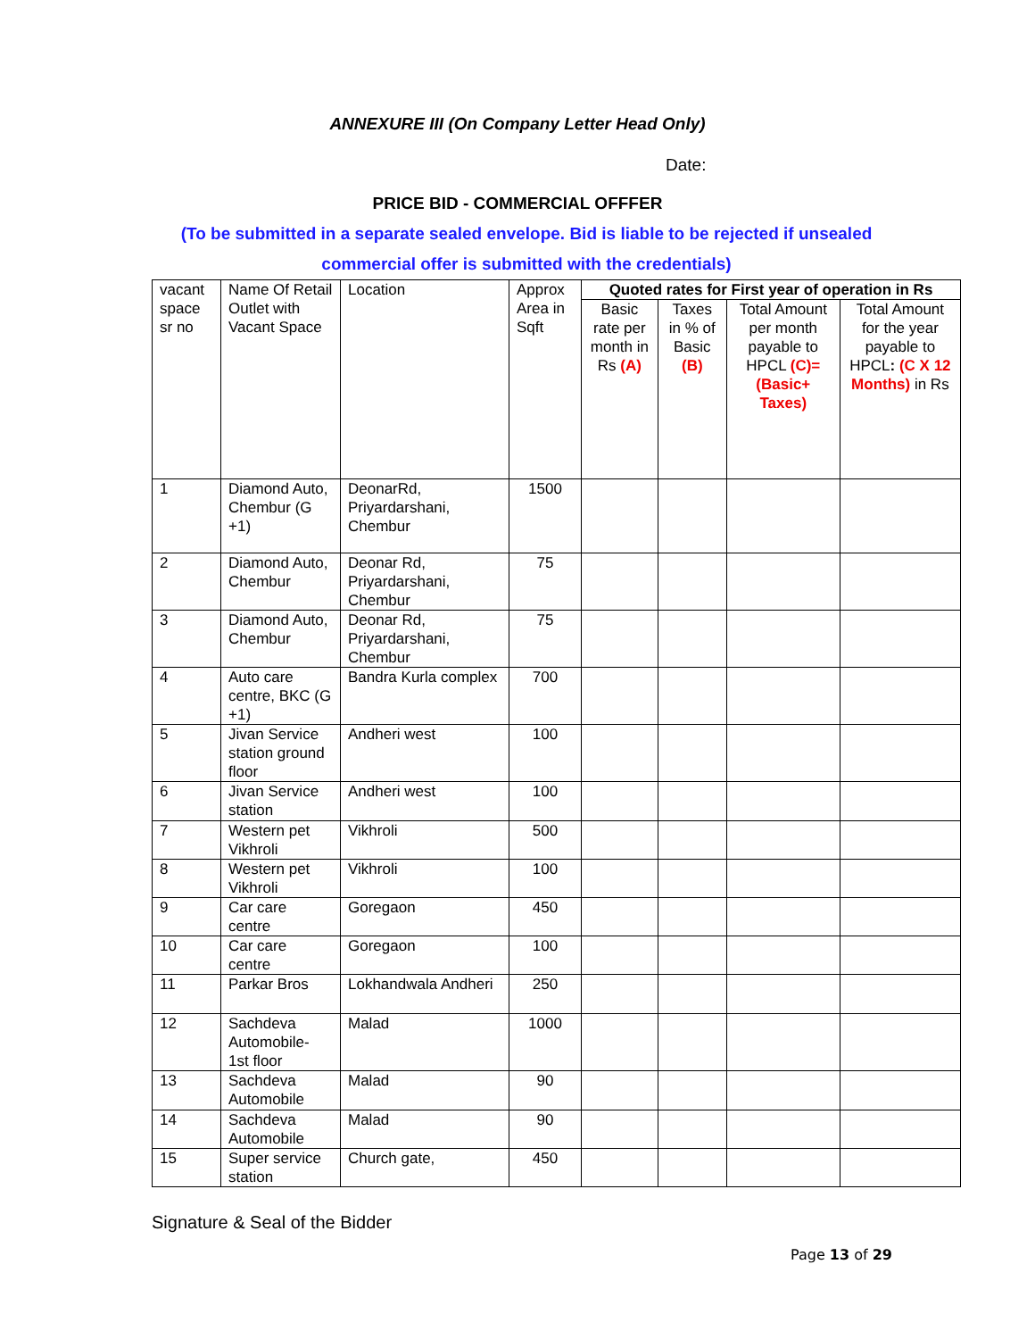ANNEXURE III (On Company Letter Head Only)
Date:
PRICE BID - COMMERCIAL OFFFER
(To be submitted in a separate sealed envelope. Bid is liable to be rejected if unsealed commercial offer is submitted with the credentials)
| vacant space sr no | Name Of Retail Outlet with Vacant Space | Location | Approx Area in Sqft | Quoted rates for First year of operation in Rs | | | |
| --- | --- | --- | --- | --- | --- | --- | --- |
| | | | | Basic rate per month in Rs (A) | Taxes in % of Basic (B) | Total Amount per month payable to HPCL (C)= (Basic+ Taxes) | Total Amount for the year payable to HPCL : (C X 12 Months) in Rs |
| 1 | Diamond Auto, Chembur (G +1) | DeonarRd, Priyardarshani, Chembur | 1500 | | | | |
| 2 | Diamond Auto, Chembur | Deonar Rd, Priyardarshani, Chembur | 75 | | | | |
| 3 | Diamond Auto, Chembur | Deonar Rd, Priyardarshani, Chembur | 75 | | | | |
| 4 | Auto care centre, BKC (G +1) | Bandra Kurla complex | 700 | | | | |
| 5 | Jivan Service station ground floor | Andheri west | 100 | | | | |
| 6 | Jivan Service station | Andheri west | 100 | | | | |
| 7 | Western pet Vikhroli | Vikhroli | 500 | | | | |
| 8 | Western pet Vikhroli | Vikhroli | 100 | | | | |
| 9 | Car care centre | Goregaon | 450 | | | | |
| 10 | Car care centre | Goregaon | 100 | | | | |
| 11 | Parkar Bros | Lokhandwala Andheri | 250 | | | | |
| 12 | Sachdeva Automobile- 1st floor | Malad | 1000 | | | | |
| 13 | Sachdeva Automobile | Malad | 90 | | | | |
| 14 | Sachdeva Automobile | Malad | 90 | | | | |
| 15 | Super service station | Church gate, | 450 | | | | |
Signature & Seal of the Bidder
Page 13 of 29